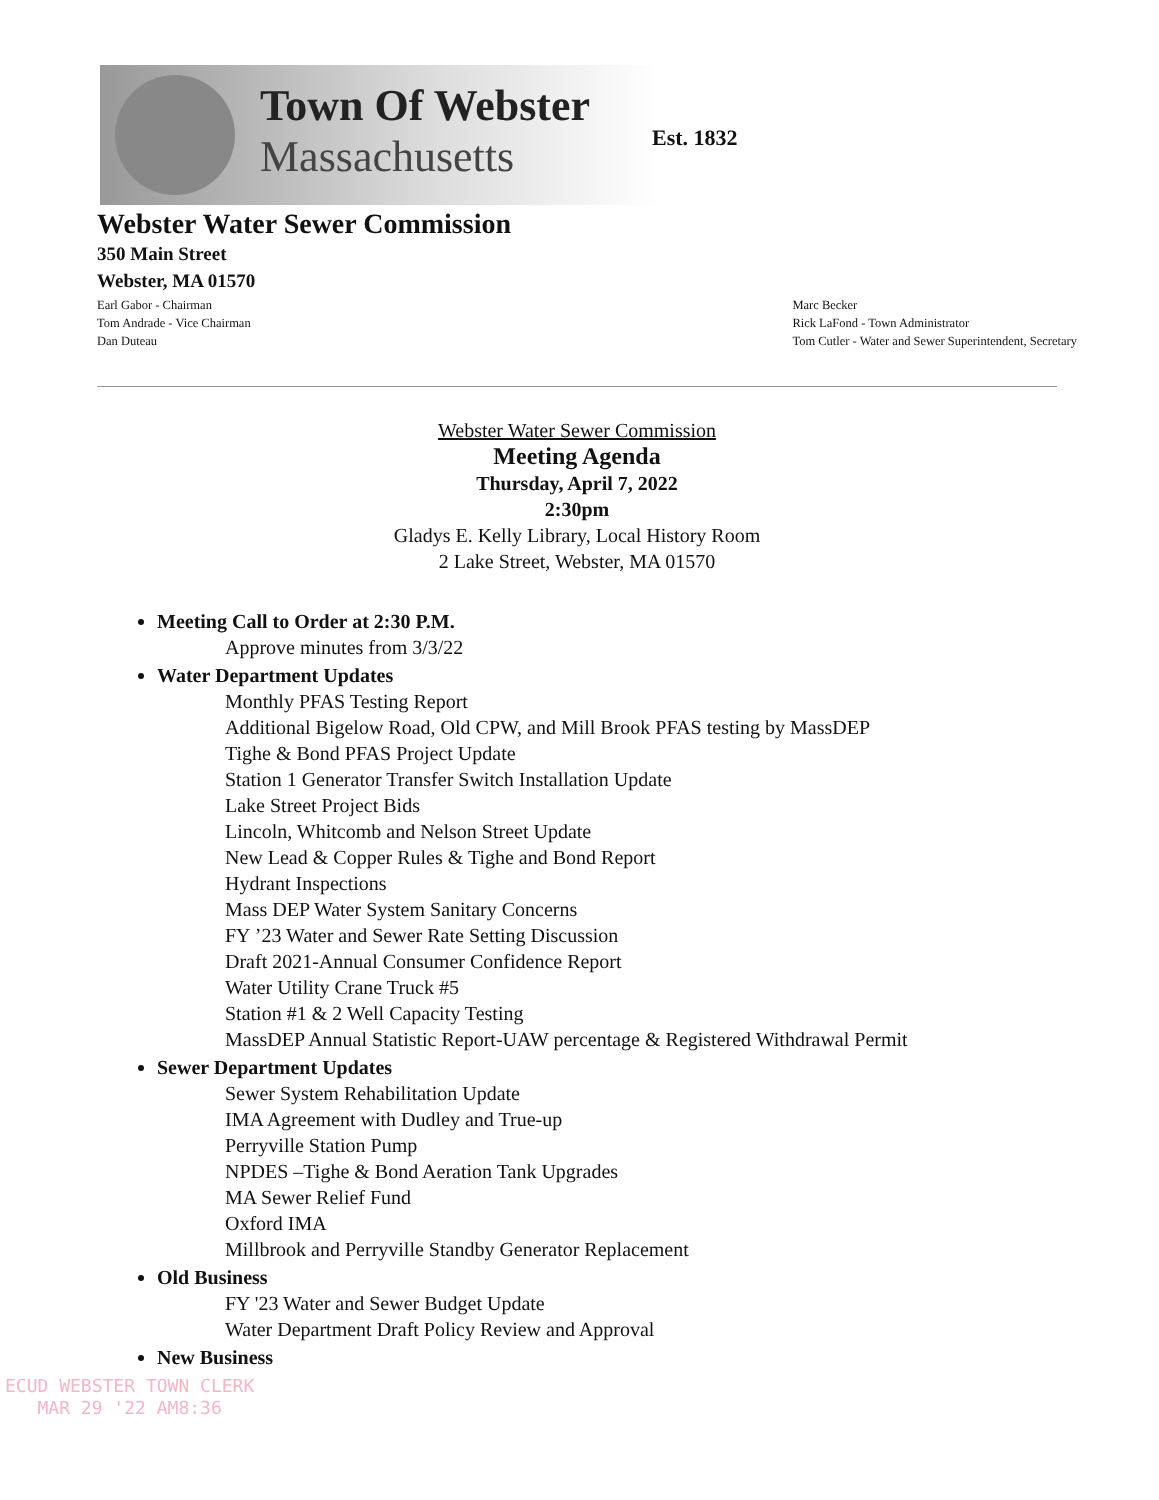Town Of Webster
Massachusetts
Est. 1832
Webster Water Sewer Commission
350 Main Street
Webster, MA 01570
Earl Gabor - Chairman
Tom Andrade - Vice Chairman
Dan Duteau
Marc Becker
Rick LaFond - Town Administrator
Tom Cutler - Water and Sewer Superintendent, Secretary
Webster Water Sewer Commission
Meeting Agenda
Thursday, April 7, 2022
2:30pm
Gladys E. Kelly Library, Local History Room
2 Lake Street, Webster, MA 01570
Meeting Call to Order at 2:30 P.M.
Approve minutes from 3/3/22
Water Department Updates
Monthly PFAS Testing Report
Additional Bigelow Road, Old CPW, and Mill Brook PFAS testing by MassDEP
Tighe & Bond PFAS Project Update
Station 1 Generator Transfer Switch Installation Update
Lake Street Project Bids
Lincoln, Whitcomb and Nelson Street Update
New Lead & Copper Rules & Tighe and Bond Report
Hydrant Inspections
Mass DEP Water System Sanitary Concerns
FY ’23 Water and Sewer Rate Setting Discussion
Draft 2021-Annual Consumer Confidence Report
Water Utility Crane Truck #5
Station #1 & 2 Well Capacity Testing
MassDEP Annual Statistic Report-UAW percentage & Registered Withdrawal Permit
Sewer Department Updates
Sewer System Rehabilitation Update
IMA Agreement with Dudley and True-up
Perryville Station Pump
NPDES –Tighe & Bond Aeration Tank Upgrades
MA Sewer Relief Fund
Oxford IMA
Millbrook and Perryville Standby Generator Replacement
Old Business
FY '23 Water and Sewer Budget Update
Water Department Draft Policy Review and Approval
New Business
ECUD WEBSTER TOWN CLERK
MAR 29 '22 AM8:36